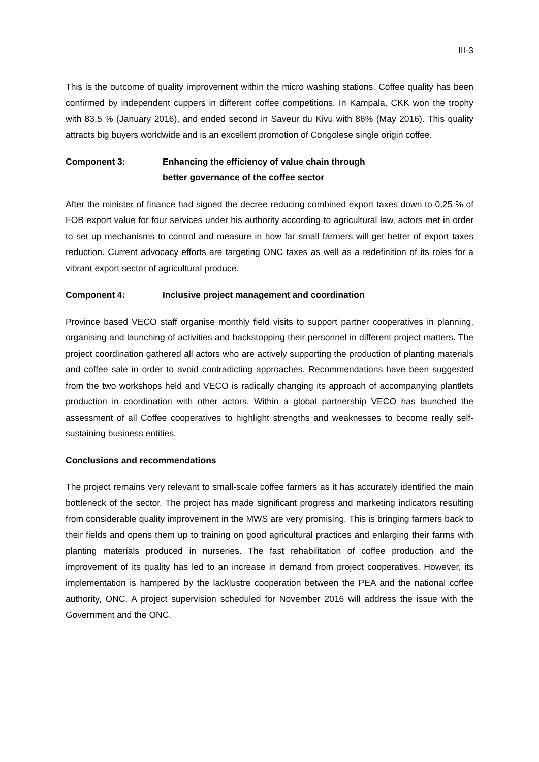III-3
This is the outcome of quality improvement within the micro washing stations. Coffee quality has been confirmed by independent cuppers in different coffee competitions. In Kampala, CKK won the trophy with 83,5 % (January 2016), and ended second in Saveur du Kivu with 86% (May 2016). This quality attracts big buyers worldwide and is an excellent promotion of Congolese single origin coffee.
Component 3: Enhancing the efficiency of value chain through
better governance of the coffee sector
After the minister of finance had signed the decree reducing combined export taxes down to 0,25 % of FOB export value for four services under his authority according to agricultural law, actors met in order to set up mechanisms to control and measure in how far small farmers will get better of export taxes reduction. Current advocacy efforts are targeting ONC taxes as well as a redefinition of its roles for a vibrant export sector of agricultural produce.
Component 4: Inclusive project management and coordination
Province based VECO staff organise monthly field visits to support partner cooperatives in planning, organising and launching of activities and backstopping their personnel in different project matters. The project coordination gathered all actors who are actively supporting the production of planting materials and coffee sale in order to avoid contradicting approaches. Recommendations have been suggested from the two workshops held and VECO is radically changing its approach of accompanying plantlets production in coordination with other actors. Within a global partnership VECO has launched the assessment of all Coffee cooperatives to highlight strengths and weaknesses to become really self-sustaining business entities.
Conclusions and recommendations
The project remains very relevant to small-scale coffee farmers as it has accurately identified the main bottleneck of the sector. The project has made significant progress and marketing indicators resulting from considerable quality improvement in the MWS are very promising. This is bringing farmers back to their fields and opens them up to training on good agricultural practices and enlarging their farms with planting materials produced in nurseries. The fast rehabilitation of coffee production and the improvement of its quality has led to an increase in demand from project cooperatives. However, its implementation is hampered by the lacklustre cooperation between the PEA and the national coffee authority, ONC. A project supervision scheduled for November 2016 will address the issue with the Government and the ONC.